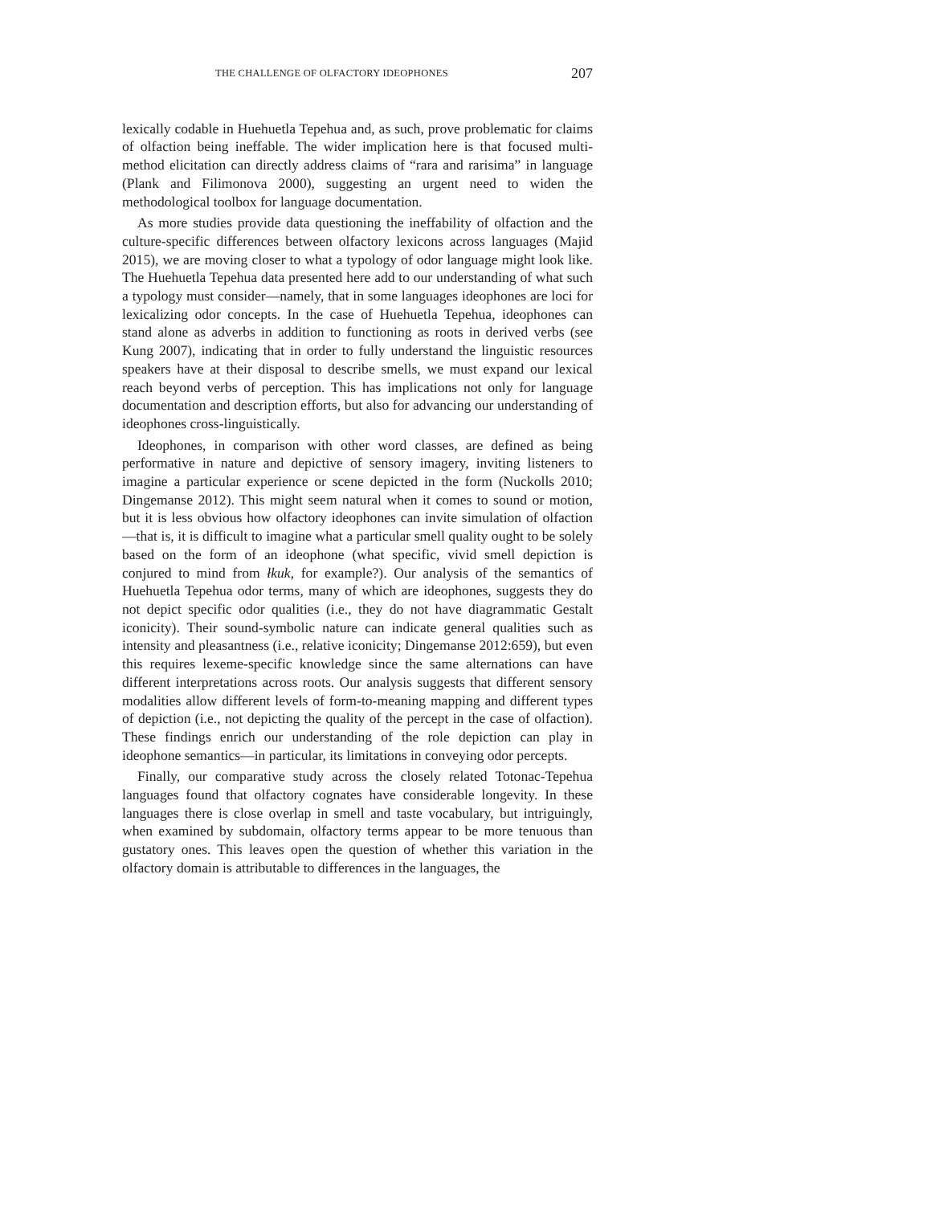THE CHALLENGE OF OLFACTORY IDEOPHONES 207
lexically codable in Huehuetla Tepehua and, as such, prove problematic for claims of olfaction being ineffable. The wider implication here is that focused multi-method elicitation can directly address claims of “rara and rarisima” in language (Plank and Filimonova 2000), suggesting an urgent need to widen the methodological toolbox for language documentation.
As more studies provide data questioning the ineffability of olfaction and the culture-specific differences between olfactory lexicons across languages (Majid 2015), we are moving closer to what a typology of odor language might look like. The Huehuetla Tepehua data presented here add to our understanding of what such a typology must consider—namely, that in some languages ideophones are loci for lexicalizing odor concepts. In the case of Huehuetla Tepehua, ideophones can stand alone as adverbs in addition to functioning as roots in derived verbs (see Kung 2007), indicating that in order to fully understand the linguistic resources speakers have at their disposal to describe smells, we must expand our lexical reach beyond verbs of perception. This has implications not only for language documentation and description efforts, but also for advancing our understanding of ideophones cross-linguistically.
Ideophones, in comparison with other word classes, are defined as being performative in nature and depictive of sensory imagery, inviting listeners to imagine a particular experience or scene depicted in the form (Nuckolls 2010; Dingemanse 2012). This might seem natural when it comes to sound or motion, but it is less obvious how olfactory ideophones can invite simulation of olfaction—that is, it is difficult to imagine what a particular smell quality ought to be solely based on the form of an ideophone (what specific, vivid smell depiction is conjured to mind from łkuk, for example?). Our analysis of the semantics of Huehuetla Tepehua odor terms, many of which are ideophones, suggests they do not depict specific odor qualities (i.e., they do not have diagrammatic Gestalt iconicity). Their sound-symbolic nature can indicate general qualities such as intensity and pleasantness (i.e., relative iconicity; Dingemanse 2012:659), but even this requires lexeme-specific knowledge since the same alternations can have different interpretations across roots. Our analysis suggests that different sensory modalities allow different levels of form-to-meaning mapping and different types of depiction (i.e., not depicting the quality of the percept in the case of olfaction). These findings enrich our understanding of the role depiction can play in ideophone semantics—in particular, its limitations in conveying odor percepts.
Finally, our comparative study across the closely related Totonac-Tepehua languages found that olfactory cognates have considerable longevity. In these languages there is close overlap in smell and taste vocabulary, but intriguingly, when examined by subdomain, olfactory terms appear to be more tenuous than gustatory ones. This leaves open the question of whether this variation in the olfactory domain is attributable to differences in the languages, the